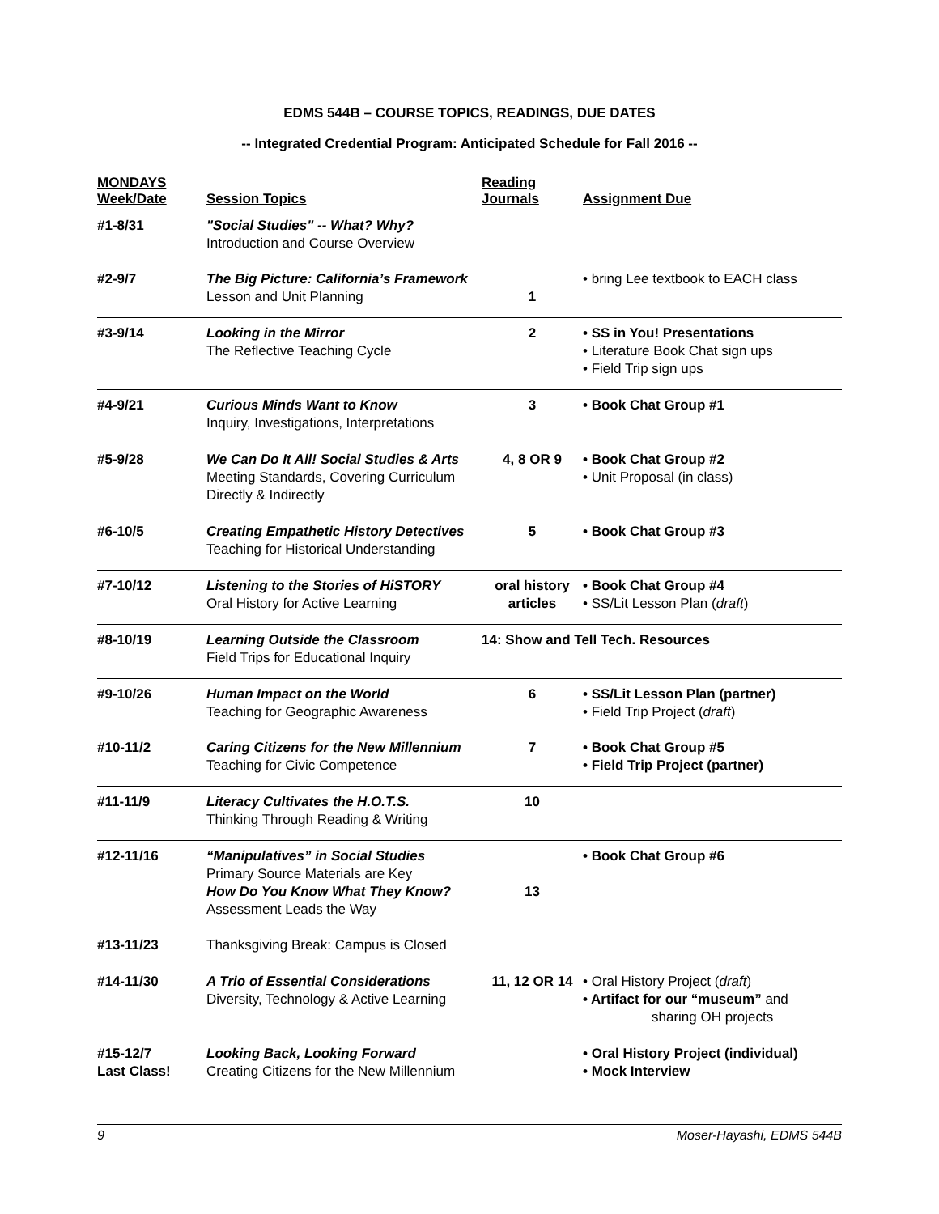EDMS 544B – COURSE TOPICS, READINGS, DUE DATES
-- Integrated Credential Program: Anticipated Schedule for Fall 2016 --
| MONDAYS Week/Date | Session Topics | Reading Journals | Assignment Due |
| --- | --- | --- | --- |
| #1-8/31 | "Social Studies" -- What? Why? Introduction and Course Overview | | |
| #2-9/7 | The Big Picture: California’s Framework Lesson and Unit Planning | 1 | • bring Lee textbook to EACH class |
| #3-9/14 | Looking in the Mirror The Reflective Teaching Cycle | 2 | • SS in You! Presentations • Literature Book Chat sign ups • Field Trip sign ups |
| #4-9/21 | Curious Minds Want to Know Inquiry, Investigations, Interpretations | 3 | • Book Chat Group #1 |
| #5-9/28 | We Can Do It All! Social Studies & Arts Meeting Standards, Covering Curriculum Directly & Indirectly | 4, 8 OR 9 | • Book Chat Group #2 • Unit Proposal (in class) |
| #6-10/5 | Creating Empathetic History Detectives Teaching for Historical Understanding | 5 | • Book Chat Group #3 |
| #7-10/12 | Listening to the Stories of HiSTORY Oral History for Active Learning | oral history articles | • Book Chat Group #4 • SS/Lit Lesson Plan ( draft ) |
| #8-10/19 | Learning Outside the Classroom Field Trips for Educational Inquiry | 14: Show and Tell Tech. Resources | |
| #9-10/26 | Human Impact on the World Teaching for Geographic Awareness | 6 | • SS/Lit Lesson Plan (partner) • Field Trip Project ( draft ) |
| #10-11/2 | Caring Citizens for the New Millennium Teaching for Civic Competence | 7 | • Book Chat Group #5 • Field Trip Project (partner) |
| #11-11/9 | Literacy Cultivates the H.O.T.S. Thinking Through Reading & Writing | 10 | |
| #12-11/16 | “Manipulatives” in Social Studies Primary Source Materials are Key How Do You Know What They Know? Assessment Leads the Way | 13 | • Book Chat Group #6 |
| #13-11/23 | Thanksgiving Break: Campus is Closed | | |
| #14-11/30 | A Trio of Essential Considerations Diversity, Technology & Active Learning | 11, 12 OR 14 | • Oral History Project ( draft ) • Artifact for our “museum” and sharing OH projects |
| #15-12/7 Last Class! | Looking Back, Looking Forward Creating Citizens for the New Millennium | | • Oral History Project (individual) • Mock Interview |
9 Moser-Hayashi, EDMS 544B